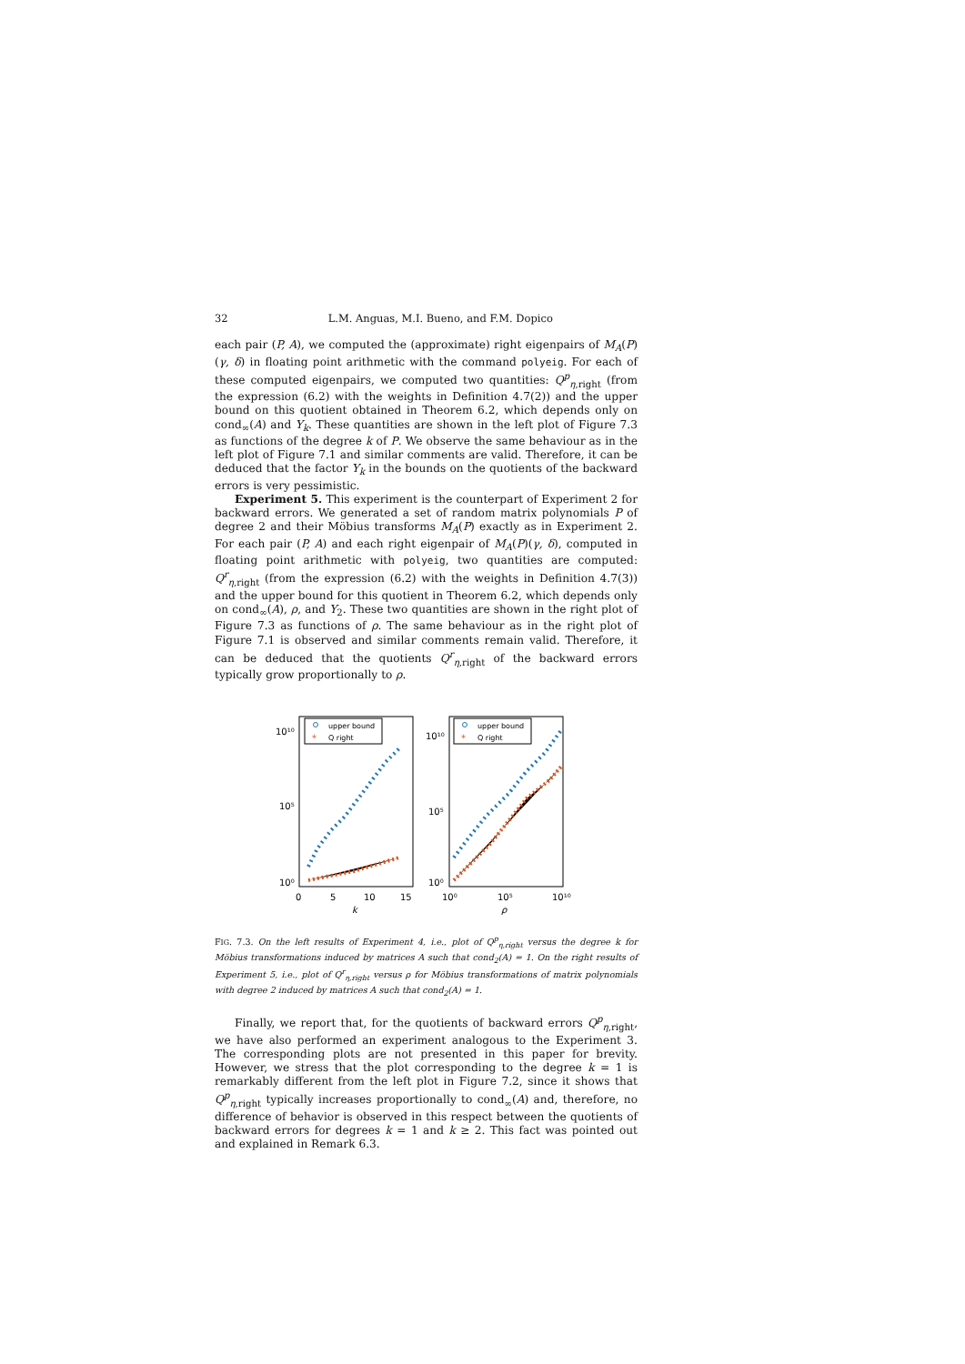32 L.M. Anguas, M.I. Bueno, and F.M. Dopico
each pair (P, A), we computed the (approximate) right eigenpairs of M<sub>A</sub>(P)(γ, δ) in floating point arithmetic with the command polyeig. For each of these computed eigenpairs, we computed two quantities: Q<sup>p</sup><sub>η,right</sub> (from the expression (6.2) with the weights in Definition 4.7(2)) and the upper bound on this quotient obtained in Theorem 6.2, which depends only on cond<sub>∞</sub>(A) and Y<sub>k</sub>. These quantities are shown in the left plot of Figure 7.3 as functions of the degree k of P. We observe the same behaviour as in the left plot of Figure 7.1 and similar comments are valid. Therefore, it can be deduced that the factor Y<sub>k</sub> in the bounds on the quotients of the backward errors is very pessimistic.
Experiment 5. This experiment is the counterpart of Experiment 2 for backward errors. We generated a set of random matrix polynomials P of degree 2 and their Möbius transforms M<sub>A</sub>(P) exactly as in Experiment 2. For each pair (P, A) and each right eigenpair of M<sub>A</sub>(P)(γ, δ), computed in floating point arithmetic with polyeig, two quantities are computed: Q<sup>r</sup><sub>η,right</sub> (from the expression (6.2) with the weights in Definition 4.7(3)) and the upper bound for this quotient in Theorem 6.2, which depends only on cond<sub>∞</sub>(A), ρ, and Y<sub>2</sub>. These two quantities are shown in the right plot of Figure 7.3 as functions of ρ. The same behaviour as in the right plot of Figure 7.1 is observed and similar comments remain valid. Therefore, it can be deduced that the quotients Q<sup>r</sup><sub>η,right</sub> of the backward errors typically grow proportionally to ρ.
10¹⁰
10⁵
10⁰
0
5
10
15
k
10¹⁰
10⁵
10⁰
10⁰
10⁵
10¹⁰
ρ
upper bound
Q right
upper bound
Q right
*
*
FIG. 7.3. On the left results of Experiment 4, i.e., plot of Q<sup>p</sup><sub>η,right</sub> versus the degree k for Möbius transformations induced by matrices A such that cond<sub>2</sub>(A) = 1. On the right results of Experiment 5, i.e., plot of Q<sup>r</sup><sub>η,right</sub> versus ρ for Möbius transformations of matrix polynomials with degree 2 induced by matrices A such that cond<sub>2</sub>(A) = 1.
Finally, we report that, for the quotients of backward errors Q<sup>p</sup><sub>η,right</sub>, we have also performed an experiment analogous to the Experiment 3. The corresponding plots are not presented in this paper for brevity. However, we stress that the plot corresponding to the degree k = 1 is remarkably different from the left plot in Figure 7.2, since it shows that Q<sup>p</sup><sub>η,right</sub> typically increases proportionally to cond<sub>∞</sub>(A) and, therefore, no difference of behavior is observed in this respect between the quotients of backward errors for degrees k = 1 and k ≥ 2. This fact was pointed out and explained in Remark 6.3.